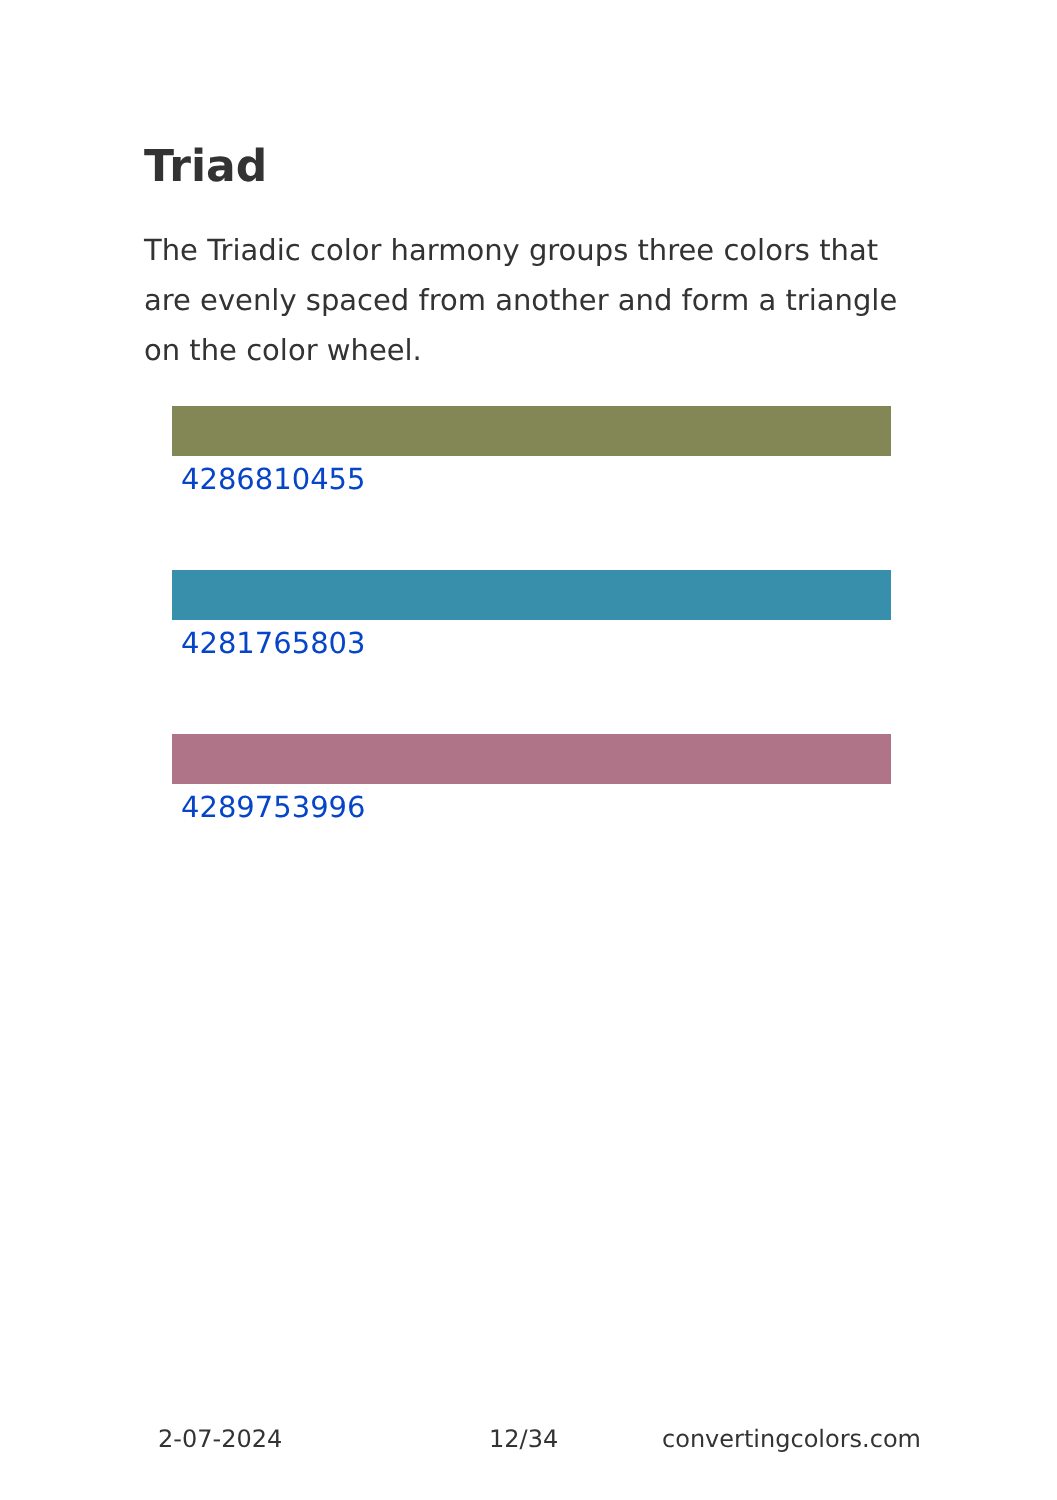Triad
The Triadic color harmony groups three colors that are evenly spaced from another and form a triangle on the color wheel.
4286810455
4281765803
4289753996
2-07-2024 12/34 convertingcolors.com